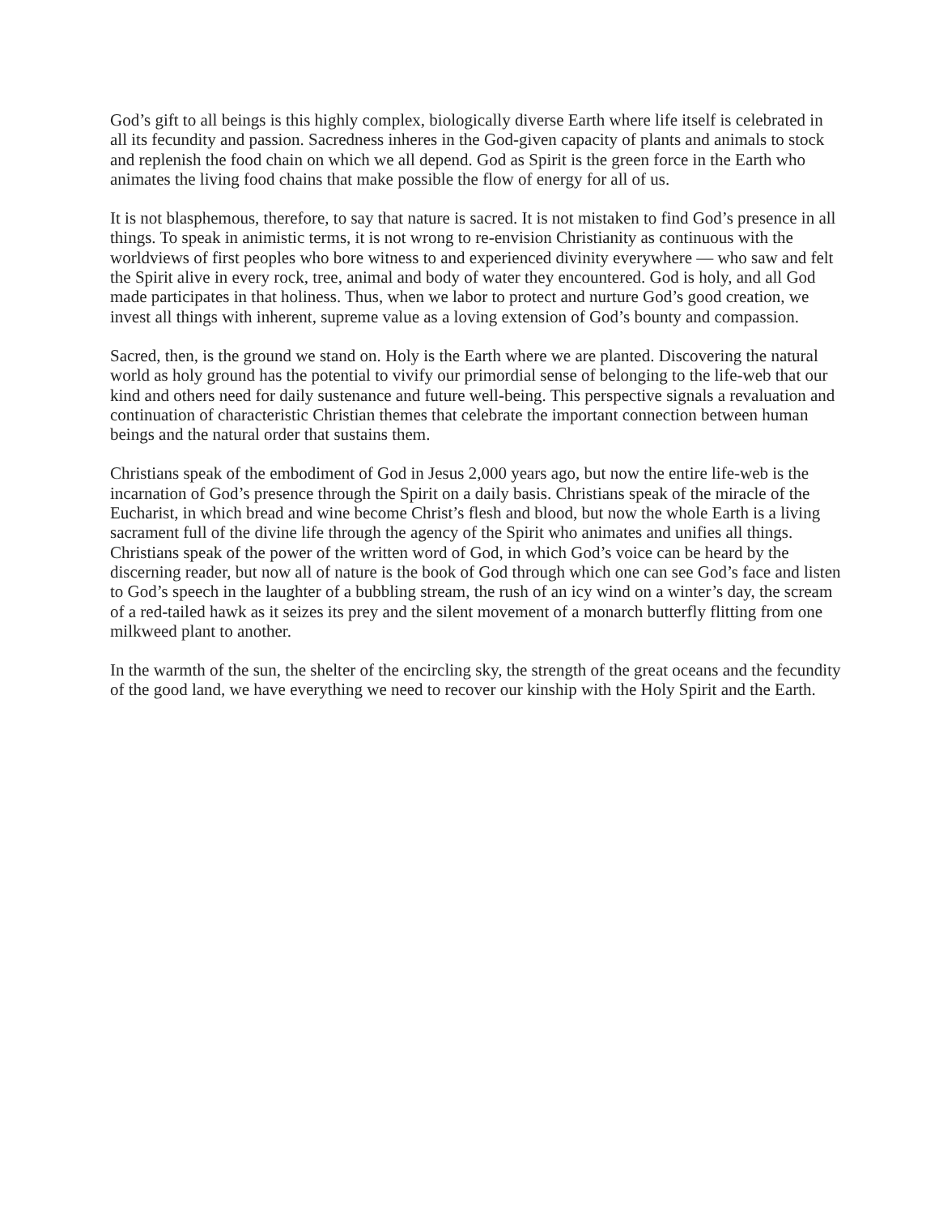God’s gift to all beings is this highly complex, biologically diverse Earth where life itself is celebrated in all its fecundity and passion. Sacredness inheres in the God-given capacity of plants and animals to stock and replenish the food chain on which we all depend. God as Spirit is the green force in the Earth who animates the living food chains that make possible the flow of energy for all of us.
It is not blasphemous, therefore, to say that nature is sacred. It is not mistaken to find God’s presence in all things. To speak in animistic terms, it is not wrong to re-envision Christianity as continuous with the worldviews of first peoples who bore witness to and experienced divinity everywhere — who saw and felt the Spirit alive in every rock, tree, animal and body of water they encountered. God is holy, and all God made participates in that holiness. Thus, when we labor to protect and nurture God’s good creation, we invest all things with inherent, supreme value as a loving extension of God’s bounty and compassion.
Sacred, then, is the ground we stand on. Holy is the Earth where we are planted. Discovering the natural world as holy ground has the potential to vivify our primordial sense of belonging to the life-web that our kind and others need for daily sustenance and future well-being. This perspective signals a revaluation and continuation of characteristic Christian themes that celebrate the important connection between human beings and the natural order that sustains them.
Christians speak of the embodiment of God in Jesus 2,000 years ago, but now the entire life-web is the incarnation of God’s presence through the Spirit on a daily basis. Christians speak of the miracle of the Eucharist, in which bread and wine become Christ’s flesh and blood, but now the whole Earth is a living sacrament full of the divine life through the agency of the Spirit who animates and unifies all things. Christians speak of the power of the written word of God, in which God’s voice can be heard by the discerning reader, but now all of nature is the book of God through which one can see God’s face and listen to God’s speech in the laughter of a bubbling stream, the rush of an icy wind on a winter’s day, the scream of a red-tailed hawk as it seizes its prey and the silent movement of a monarch butterfly flitting from one milkweed plant to another.
In the warmth of the sun, the shelter of the encircling sky, the strength of the great oceans and the fecundity of the good land, we have everything we need to recover our kinship with the Holy Spirit and the Earth.